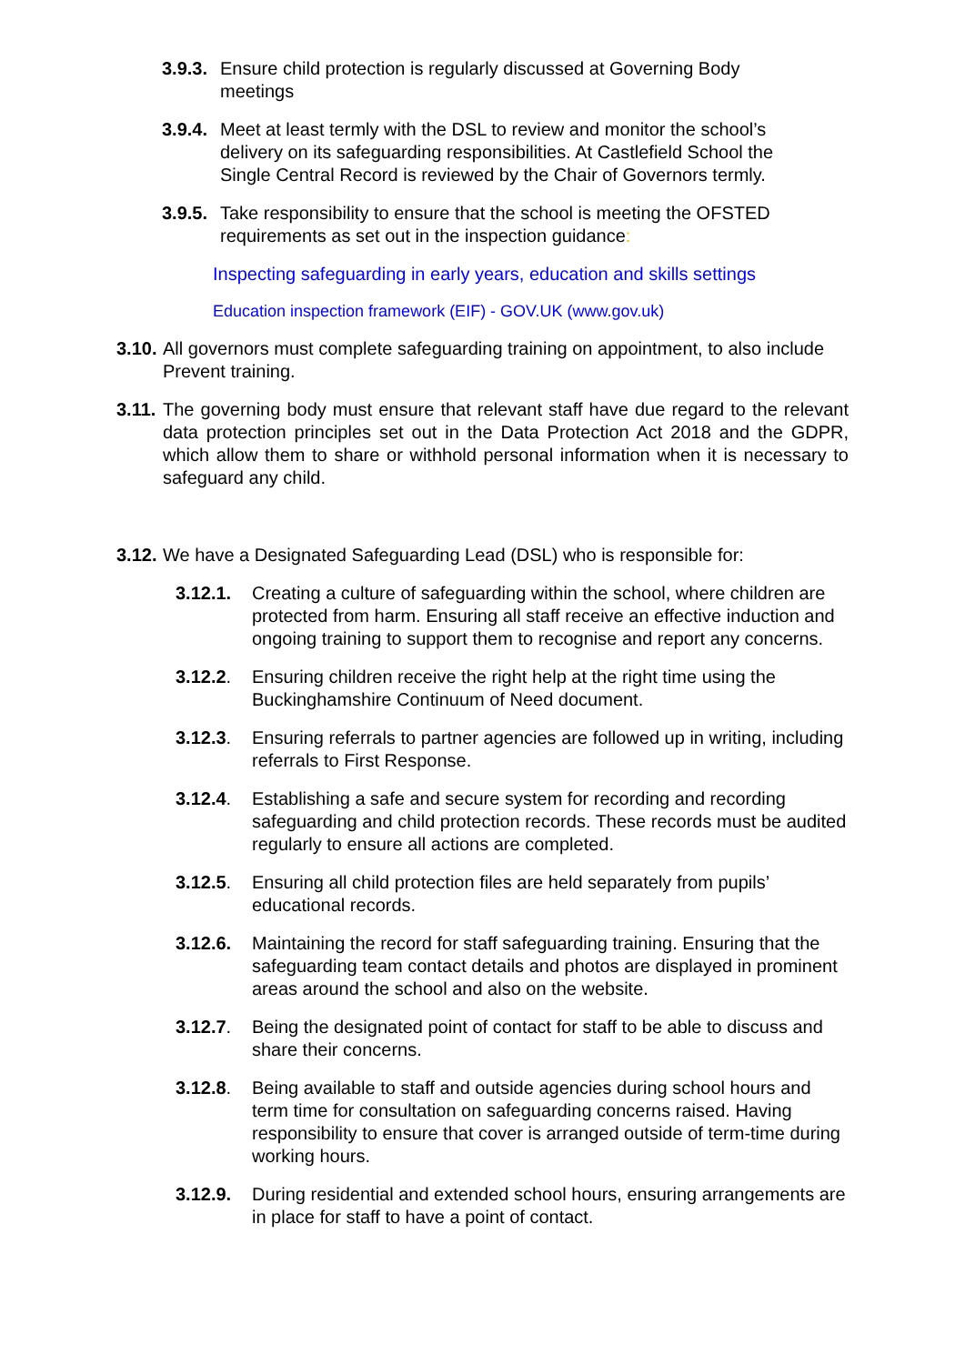3.9.3.
Ensure child protection is regularly discussed at Governing Body meetings
3.9.4.
Meet at least termly with the DSL to review and monitor the school’s delivery on its safeguarding responsibilities. At Castlefield School the Single Central Record is reviewed by the Chair of Governors termly.
3.9.5.
Take responsibility to ensure that the school is meeting the OFSTED requirements as set out in the inspection guidance:
Inspecting safeguarding in early years, education and skills settings
Education inspection framework (EIF) - GOV.UK (www.gov.uk)
3.10.
All governors must complete safeguarding training on appointment, to also include Prevent training.
3.11.
The governing body must ensure that relevant staff have due regard to the relevant data protection principles set out in the Data Protection Act 2018 and the GDPR, which allow them to share or withhold personal information when it is necessary to safeguard any child.
3.12.
We have a Designated Safeguarding Lead (DSL) who is responsible for:
3.12.1. Creating a culture of safeguarding within the school, where children are protected from harm. Ensuring all staff receive an effective induction and ongoing training to support them to recognise and report any concerns.
3.12.2. Ensuring children receive the right help at the right time using the Buckinghamshire Continuum of Need document.
3.12.3. Ensuring referrals to partner agencies are followed up in writing, including referrals to First Response.
3.12.4. Establishing a safe and secure system for recording and recording safeguarding and child protection records. These records must be audited regularly to ensure all actions are completed.
3.12.5. Ensuring all child protection files are held separately from pupils’ educational records.
3.12.6. Maintaining the record for staff safeguarding training. Ensuring that the safeguarding team contact details and photos are displayed in prominent areas around the school and also on the website.
3.12.7. Being the designated point of contact for staff to be able to discuss and share their concerns.
3.12.8. Being available to staff and outside agencies during school hours and term time for consultation on safeguarding concerns raised. Having responsibility to ensure that cover is arranged outside of term-time during working hours.
3.12.9. During residential and extended school hours, ensuring arrangements are in place for staff to have a point of contact.